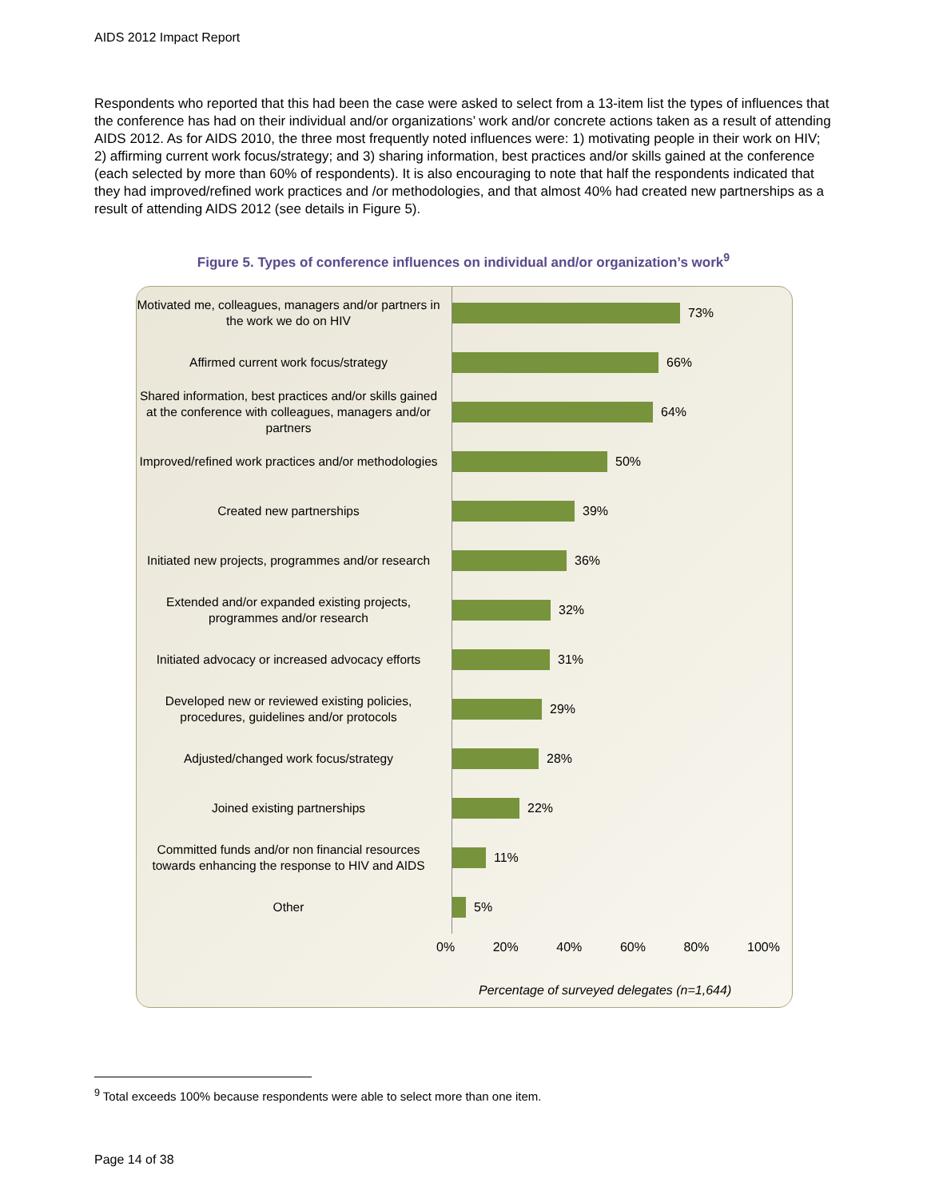AIDS 2012 Impact Report
Respondents who reported that this had been the case were asked to select from a 13-item list the types of influences that the conference has had on their individual and/or organizations’ work and/or concrete actions taken as a result of attending AIDS 2012. As for AIDS 2010, the three most frequently noted influences were: 1) motivating people in their work on HIV; 2) affirming current work focus/strategy; and 3) sharing information, best practices and/or skills gained at the conference (each selected by more than 60% of respondents). It is also encouraging to note that half the respondents indicated that they had improved/refined work practices and /or methodologies, and that almost 40% had created new partnerships as a result of attending AIDS 2012 (see details in Figure 5).
Figure 5. Types of conference influences on individual and/or organization’s work<sup>9</sup>
Motivated me, colleagues, managers and/or partners in the work we do on HIV
73%
Affirmed current work focus/strategy
66%
Shared information, best practices and/or skills gained at the conference with colleagues, managers and/or partners
64%
Improved/refined work practices and/or methodologies
50%
Created new partnerships
39%
Initiated new projects, programmes and/or research
36%
Extended and/or expanded existing projects, programmes and/or research
32%
Initiated advocacy or increased advocacy efforts
31%
Developed new or reviewed existing policies, procedures, guidelines and/or protocols
29%
Adjusted/changed work focus/strategy
28%
Joined existing partnerships
22%
Committed funds and/or non financial resources towards enhancing the response to HIV and AIDS
11%
Other
5%
0% 20% 40% 60% 80% 100%
Percentage of surveyed delegates (n=1,644)
<sup>9</sup> Total exceeds 100% because respondents were able to select more than one item.
Page 14 of 38